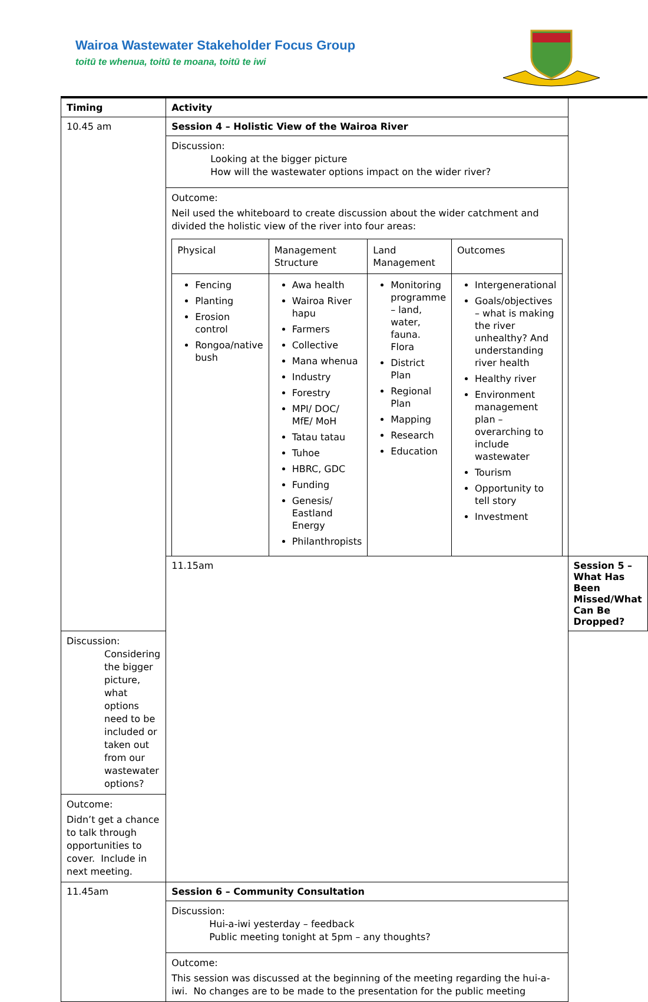Wairoa Wastewater Stakeholder Focus Group
toitū te whenua, toitū te moana, toitū te iwi
| Timing | Activity | |
| --- | --- | --- |
| 10.45 am | Session 4 – Holistic View of the Wairoa River | |
| | Discussion: Looking at the bigger picture How will the wastewater options impact on the wider river? | |
| | Outcome: Neil used the whiteboard to create discussion about the wider catchment and divided the holistic view of the river into four areas: / Physical / Management Structure / Land Management / Outcomes / / Fencing Planting Erosion control Rongoa/native bush / Awa health Wairoa River hapu Farmers Collective Mana whenua Industry Forestry MPI/ DOC/ MfE/ MoH Tatau tatau Tuhoe HBRC, GDC Funding Genesis/ Eastland Energy Philanthropists / Monitoring programme – land, water, fauna. Flora District Plan Regional Plan Mapping Research Education / Intergenerational Goals/objectives – what is making the river unhealthy? And understanding river health Healthy river Environment management plan – overarching to include wastewater Tourism Opportunity to tell story Investment / | |
| | 11.15am | Session 5 – What Has Been Missed/What Can Be Dropped? |
| Discussion: Considering the bigger picture, what options need to be included or taken out from our wastewater options? | | |
| Outcome: Didn’t get a chance to talk through opportunities to cover. Include in next meeting. | | |
| 11.45am | Session 6 – Community Consultation | |
| | Discussion: Hui-a-iwi yesterday – feedback Public meeting tonight at 5pm – any thoughts? | |
| | Outcome: This session was discussed at the beginning of the meeting regarding the hui-a-iwi. No changes are to be made to the presentation for the public meeting | |